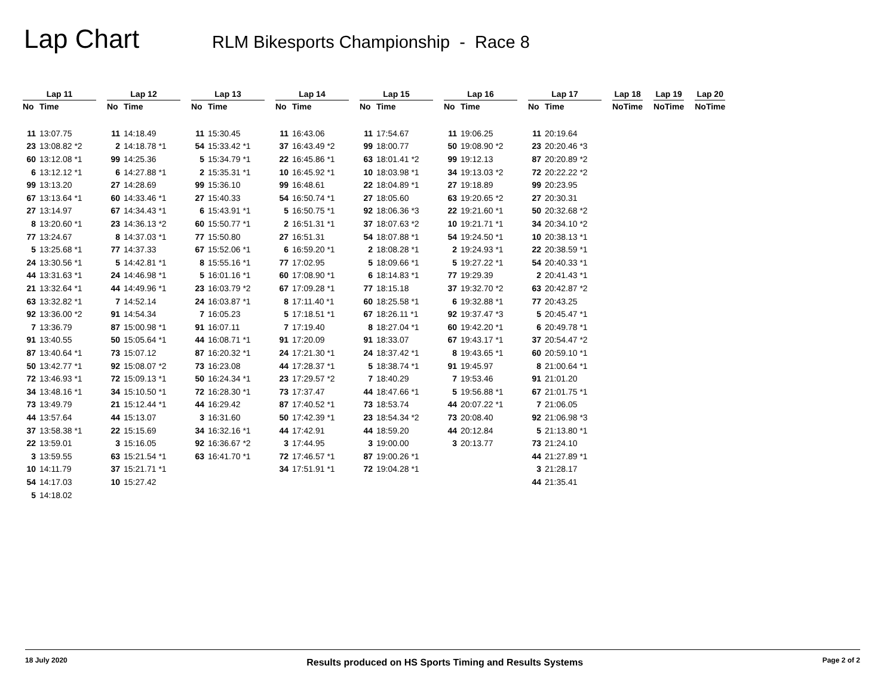Lap Chart
RLM Bikesports Championship - Race 8
| Lap 11 | | | Lap 12 | | | Lap 13 | | | Lap 14 | | | Lap 15 | | | Lap 16 | | | Lap 17 | | | Lap 18 | | | Lap 19 | | | Lap 20 | |
| --- | --- | --- | --- | --- | --- | --- | --- | --- | --- | --- | --- | --- | --- | --- | --- | --- | --- | --- | --- | --- | --- | --- | --- | --- | --- | --- | --- | --- |
| No | Time | | No | Time | | No | Time | | No | Time | | No | Time | | No | Time | | No | Time | | No | Time | | No | Time | | No | Time |
| 11 | 13:07.75 | | 11 | 14:18.49 | | 11 | 15:30.45 | | 11 | 16:43.06 | | 11 | 17:54.67 | | 11 | 19:06.25 | | 11 | 20:19.64 | | | | | | | | | |
| 23 | 13:08.82 *2 | | 2 | 14:18.78 *1 | | 54 | 15:33.42 *1 | | 37 | 16:43.49 *2 | | 99 | 18:00.77 | | 50 | 19:08.90 *2 | | 23 | 20:20.46 *3 | | | | | | | | | |
| 60 | 13:12.08 *1 | | 99 | 14:25.36 | | 5 | 15:34.79 *1 | | 22 | 16:45.86 *1 | | 63 | 18:01.41 *2 | | 99 | 19:12.13 | | 87 | 20:20.89 *2 | | | | | | | | | |
| 6 | 13:12.12 *1 | | 6 | 14:27.88 *1 | | 2 | 15:35.31 *1 | | 10 | 16:45.92 *1 | | 10 | 18:03.98 *1 | | 34 | 19:13.03 *2 | | 72 | 20:22.22 *2 | | | | | | | | | |
| 99 | 13:13.20 | | 27 | 14:28.69 | | 99 | 15:36.10 | | 99 | 16:48.61 | | 22 | 18:04.89 *1 | | 27 | 19:18.89 | | 99 | 20:23.95 | | | | | | | | | |
| 67 | 13:13.64 *1 | | 60 | 14:33.46 *1 | | 27 | 15:40.33 | | 54 | 16:50.74 *1 | | 27 | 18:05.60 | | 63 | 19:20.65 *2 | | 27 | 20:30.31 | | | | | | | | | |
| 27 | 13:14.97 | | 67 | 14:34.43 *1 | | 6 | 15:43.91 *1 | | 5 | 16:50.75 *1 | | 92 | 18:06.36 *3 | | 22 | 19:21.60 *1 | | 50 | 20:32.68 *2 | | | | | | | | | |
| 8 | 13:20.60 *1 | | 23 | 14:36.13 *2 | | 60 | 15:50.77 *1 | | 2 | 16:51.31 *1 | | 37 | 18:07.63 *2 | | 10 | 19:21.71 *1 | | 34 | 20:34.10 *2 | | | | | | | | | |
| 77 | 13:24.67 | | 8 | 14:37.03 *1 | | 77 | 15:50.80 | | 27 | 16:51.31 | | 54 | 18:07.88 *1 | | 54 | 19:24.50 *1 | | 10 | 20:38.13 *1 | | | | | | | | | |
| 5 | 13:25.68 *1 | | 77 | 14:37.33 | | 67 | 15:52.06 *1 | | 6 | 16:59.20 *1 | | 2 | 18:08.28 *1 | | 2 | 19:24.93 *1 | | 22 | 20:38.59 *1 | | | | | | | | | |
| 24 | 13:30.56 *1 | | 5 | 14:42.81 *1 | | 8 | 15:55.16 *1 | | 77 | 17:02.95 | | 5 | 18:09.66 *1 | | 5 | 19:27.22 *1 | | 54 | 20:40.33 *1 | | | | | | | | | |
| 44 | 13:31.63 *1 | | 24 | 14:46.98 *1 | | 5 | 16:01.16 *1 | | 60 | 17:08.90 *1 | | 6 | 18:14.83 *1 | | 77 | 19:29.39 | | 2 | 20:41.43 *1 | | | | | | | | | |
| 21 | 13:32.64 *1 | | 44 | 14:49.96 *1 | | 23 | 16:03.79 *2 | | 67 | 17:09.28 *1 | | 77 | 18:15.18 | | 37 | 19:32.70 *2 | | 63 | 20:42.87 *2 | | | | | | | | | |
| 63 | 13:32.82 *1 | | 7 | 14:52.14 | | 24 | 16:03.87 *1 | | 8 | 17:11.40 *1 | | 60 | 18:25.58 *1 | | 6 | 19:32.88 *1 | | 77 | 20:43.25 | | | | | | | | | |
| 92 | 13:36.00 *2 | | 91 | 14:54.34 | | 7 | 16:05.23 | | 5 | 17:18.51 *1 | | 67 | 18:26.11 *1 | | 92 | 19:37.47 *3 | | 5 | 20:45.47 *1 | | | | | | | | | |
| 7 | 13:36.79 | | 87 | 15:00.98 *1 | | 91 | 16:07.11 | | 7 | 17:19.40 | | 8 | 18:27.04 *1 | | 60 | 19:42.20 *1 | | 6 | 20:49.78 *1 | | | | | | | | | |
| 91 | 13:40.55 | | 50 | 15:05.64 *1 | | 44 | 16:08.71 *1 | | 91 | 17:20.09 | | 91 | 18:33.07 | | 67 | 19:43.17 *1 | | 37 | 20:54.47 *2 | | | | | | | | | |
| 87 | 13:40.64 *1 | | 73 | 15:07.12 | | 87 | 16:20.32 *1 | | 24 | 17:21.30 *1 | | 24 | 18:37.42 *1 | | 8 | 19:43.65 *1 | | 60 | 20:59.10 *1 | | | | | | | | | |
| 50 | 13:42.77 *1 | | 92 | 15:08.07 *2 | | 73 | 16:23.08 | | 44 | 17:28.37 *1 | | 5 | 18:38.74 *1 | | 91 | 19:45.97 | | 8 | 21:00.64 *1 | | | | | | | | | |
| 72 | 13:46.93 *1 | | 72 | 15:09.13 *1 | | 50 | 16:24.34 *1 | | 23 | 17:29.57 *2 | | 7 | 18:40.29 | | 7 | 19:53.46 | | 91 | 21:01.20 | | | | | | | | | |
| 34 | 13:48.16 *1 | | 34 | 15:10.50 *1 | | 72 | 16:28.30 *1 | | 73 | 17:37.47 | | 44 | 18:47.66 *1 | | 5 | 19:56.88 *1 | | 67 | 21:01.75 *1 | | | | | | | | | |
| 73 | 13:49.79 | | 21 | 15:12.44 *1 | | 44 | 16:29.42 | | 87 | 17:40.52 *1 | | 73 | 18:53.74 | | 44 | 20:07.22 *1 | | 7 | 21:06.05 | | | | | | | | | |
| 44 | 13:57.64 | | 44 | 15:13.07 | | 3 | 16:31.60 | | 50 | 17:42.39 *1 | | 23 | 18:54.34 *2 | | 73 | 20:08.40 | | 92 | 21:06.98 *3 | | | | | | | | | |
| 37 | 13:58.38 *1 | | 22 | 15:15.69 | | 34 | 16:32.16 *1 | | 44 | 17:42.91 | | 44 | 18:59.20 | | 44 | 20:12.84 | | 5 | 21:13.80 *1 | | | | | | | | | |
| 22 | 13:59.01 | | 3 | 15:16.05 | | 92 | 16:36.67 *2 | | 3 | 17:44.95 | | 3 | 19:00.00 | | 3 | 20:13.77 | | 73 | 21:24.10 | | | | | | | | | |
| 3 | 13:59.55 | | 63 | 15:21.54 *1 | | 63 | 16:41.70 *1 | | 72 | 17:46.57 *1 | | 87 | 19:00.26 *1 | | | | | 44 | 21:27.89 *1 | | | | | | | | | |
| 10 | 14:11.79 | | 37 | 15:21.71 *1 | | | | | 34 | 17:51.91 *1 | | 72 | 19:04.28 *1 | | | | | 3 | 21:28.17 | | | | | | | | | |
| 54 | 14:17.03 | | 10 | 15:27.42 | | | | | | | | | | | | | | 44 | 21:35.41 | | | | | | | | | |
| 5 | 14:18.02 | | | | | | | | | | | | | | | | | | | | | | | | | | | |
18 July 2020 Results produced on HS Sports Timing and Results Systems Page 2 of 2